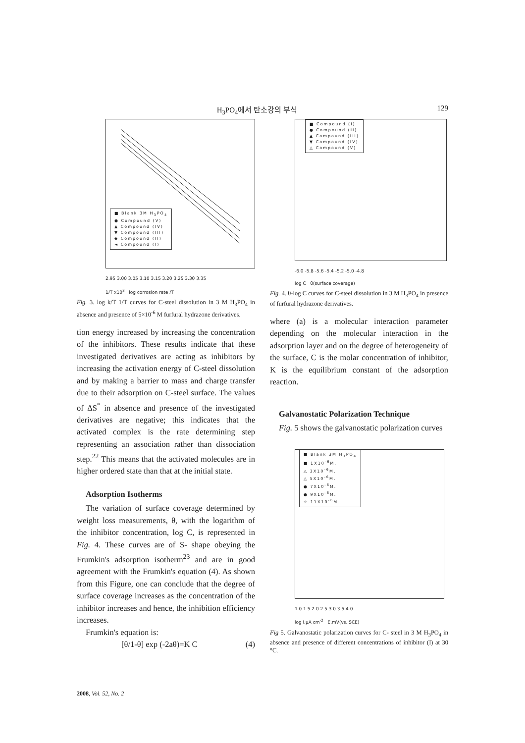H<sub>3</sub>PO<sub>4</sub>에서 탄소강의 부식 129
■ Blank 3M H<sub>3</sub>PO<sub>4</sub>
● Compound (V)
▲ Compound (IV)
▼ Compound (III)
◆ Compound (II)
◄ Compound (I)
2.95 3.00 3.05 3.10 3.15 3.20 3.25 3.30 3.35
1/T x10<sup>3</sup> log corrosion rate /T
Fig. 3. log k/T 1/T curves for C-steel dissolution in 3 M H<sub>3</sub>PO<sub>4</sub> in absence and presence of 5×10<sup>-6</sup> M furfural hydrazone derivatives.
tion energy increased by increasing the concentration of the inhibitors. These results indicate that these investigated derivatives are acting as inhibitors by increasing the activation energy of C-steel dissolution and by making a barrier to mass and charge transfer due to their adsorption on C-steel surface. The values of ΔS<sup>*</sup> in absence and presence of the investigated derivatives are negative; this indicates that the activated complex is the rate determining step representing an association rather than dissociation step.<sup>22</sup> This means that the activated molecules are in higher ordered state than that at the initial state.
Adsorption Isotherms
The variation of surface coverage determined by weight loss measurements, θ, with the logarithm of the inhibitor concentration, log C, is represented in Fig. 4. These curves are of S- shape obeying the Frumkin's adsorption isotherm<sup>23</sup> and are in good agreement with the Frumkin's equation (4). As shown from this Figure, one can conclude that the degree of surface coverage increases as the concentration of the inhibitor increases and hence, the inhibition efficiency increases.
Frumkin's equation is:
[θ/1-θ] exp (-2aθ)=K C (4)
■ Compound (I)
● Compound (II)
▲ Compound (III)
▼ Compound (IV)
△ Compound (V)
-6.0 -5.8 -5.6 -5.4 -5.2 -5.0 -4.8
log C θ(surface coverage)
Fig. 4. θ-log C curves for C-steel dissolution in 3 M H<sub>3</sub>PO<sub>4</sub> in presence of furfural hydrazone derivatives.
where (a) is a molecular interaction parameter depending on the molecular interaction in the adsorption layer and on the degree of heterogeneity of the surface, C is the molar concentration of inhibitor, K is the equilibrium constant of the adsorption reaction.
Galvanostatic Polarization Technique
Fig. 5 shows the galvanostatic polarization curves
■ Blank 3M H<sub>3</sub>PO<sub>4</sub>
■ 1X10<sup>-6</sup>M.
△ 3X10<sup>-6</sup>M.
△ 5X10<sup>-6</sup>M.
● 7X10<sup>-6</sup>M.
● 9X10<sup>-6</sup>M.
☆ 11X10<sup>-6</sup>M.
1.0 1.5 2.0 2.5 3.0 3.5 4.0
log i,μA cm<sup>-2</sup> E,mV(vs. SCE)
Fig 5. Galvanostatic polarization curves for C- steel in 3 M H<sub>3</sub>PO<sub>4</sub> in absence and presence of different concentrations of inhibitor (I) at 30 °C.
2008, Vol. 52, No. 2